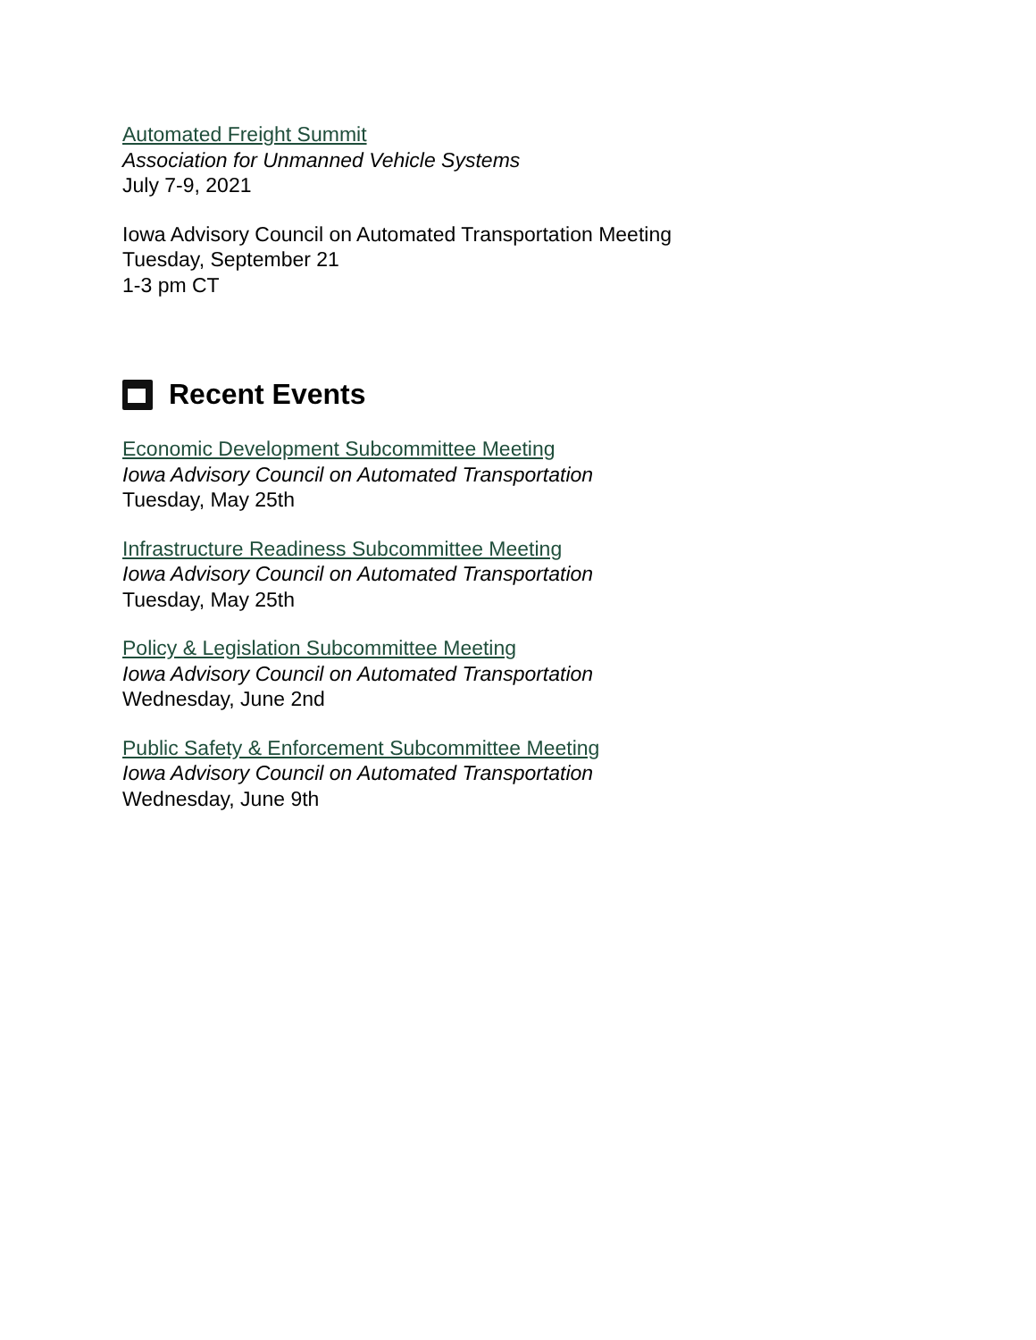Automated Freight Summit
Association for Unmanned Vehicle Systems
July 7-9, 2021
Iowa Advisory Council on Automated Transportation Meeting
Tuesday, September 21
1-3 pm CT
Recent Events
Economic Development Subcommittee Meeting
Iowa Advisory Council on Automated Transportation
Tuesday, May 25th
Infrastructure Readiness Subcommittee Meeting
Iowa Advisory Council on Automated Transportation
Tuesday, May 25th
Policy & Legislation Subcommittee Meeting
Iowa Advisory Council on Automated Transportation
Wednesday, June 2nd
Public Safety & Enforcement Subcommittee Meeting
Iowa Advisory Council on Automated Transportation
Wednesday, June 9th